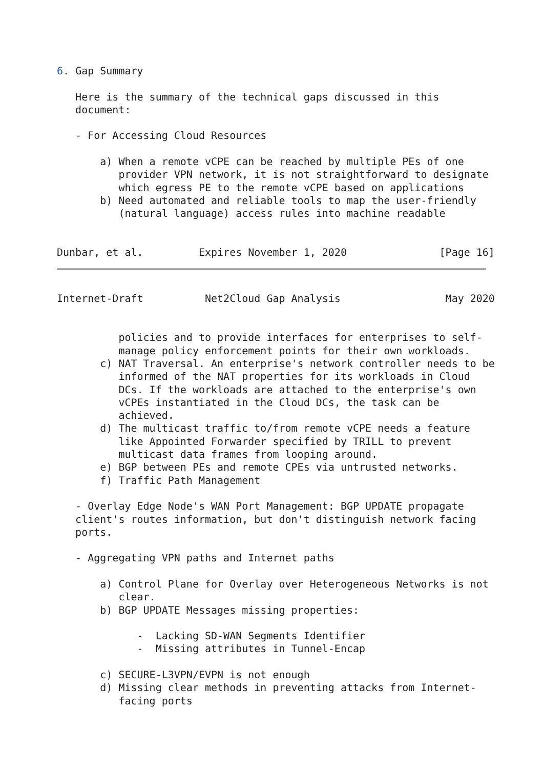6. Gap Summary

   Here is the summary of the technical gaps discussed in this
   document:

   - For Accessing Cloud Resources

       a) When a remote vCPE can be reached by multiple PEs of one
          provider VPN network, it is not straightforward to designate
          which egress PE to the remote vCPE based on applications
       b) Need automated and reliable tools to map the user-friendly
          (natural language) access rules into machine readable


Dunbar, et al.         Expires November 1, 2020               [Page 16]
Internet-Draft          Net2Cloud Gap Analysis                 May 2020


          policies and to provide interfaces for enterprises to self-
          manage policy enforcement points for their own workloads.
       c) NAT Traversal. An enterprise's network controller needs to be
          informed of the NAT properties for its workloads in Cloud
          DCs. If the workloads are attached to the enterprise's own
          vCPEs instantiated in the Cloud DCs, the task can be
          achieved.
       d) The multicast traffic to/from remote vCPE needs a feature
          like Appointed Forwarder specified by TRILL to prevent
          multicast data frames from looping around.
       e) BGP between PEs and remote CPEs via untrusted networks.
       f) Traffic Path Management

   - Overlay Edge Node's WAN Port Management: BGP UPDATE propagate
   client's routes information, but don't distinguish network facing
   ports.

   - Aggregating VPN paths and Internet paths

       a) Control Plane for Overlay over Heterogeneous Networks is not
          clear.
       b) BGP UPDATE Messages missing properties:

             -  Lacking SD-WAN Segments Identifier
             -  Missing attributes in Tunnel-Encap

       c) SECURE-L3VPN/EVPN is not enough
       d) Missing clear methods in preventing attacks from Internet-
          facing ports